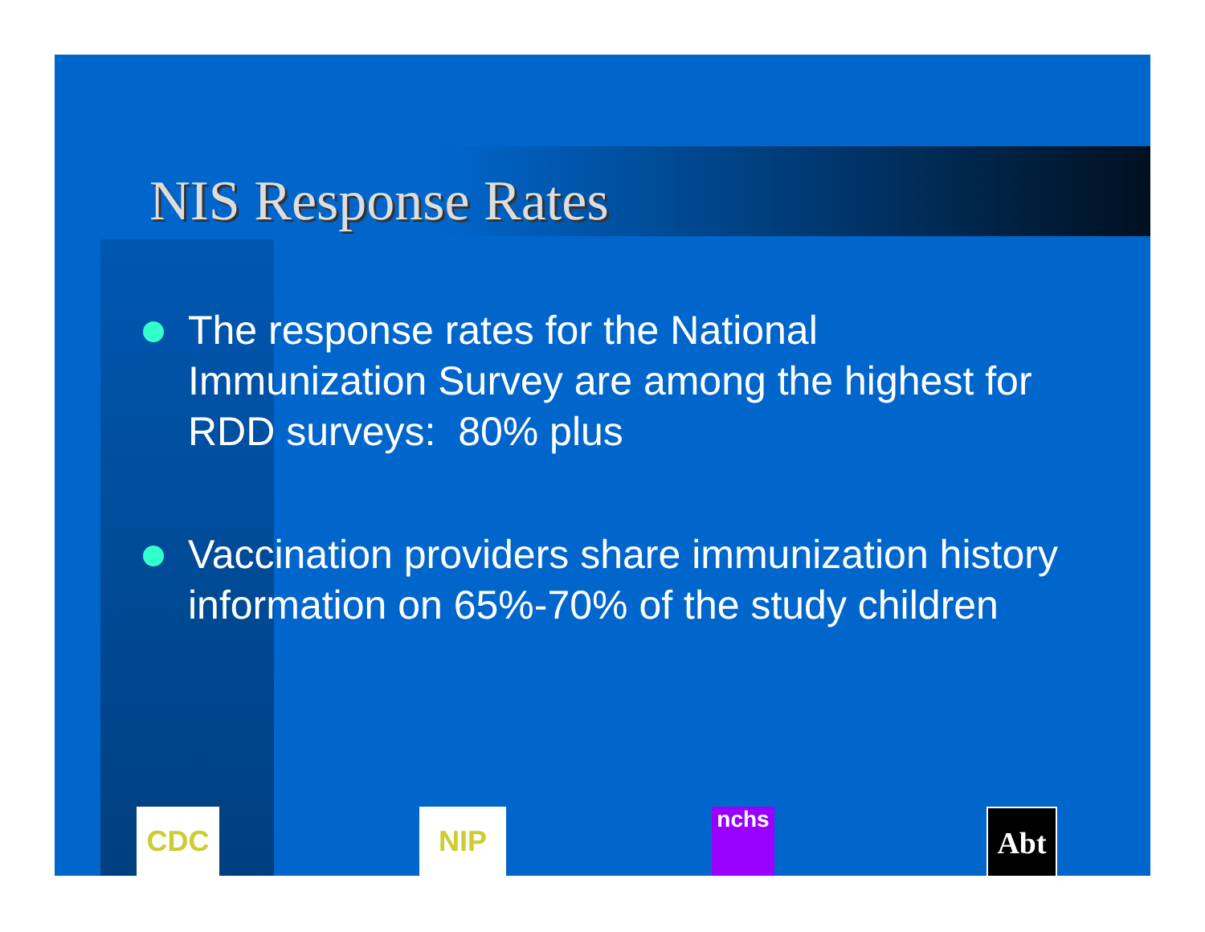NIS Response Rates
The response rates for the National Immunization Survey are among the highest for RDD surveys: 80% plus
Vaccination providers share immunization history information on 65%-70% of the study children
CDC NIP nchs Abt